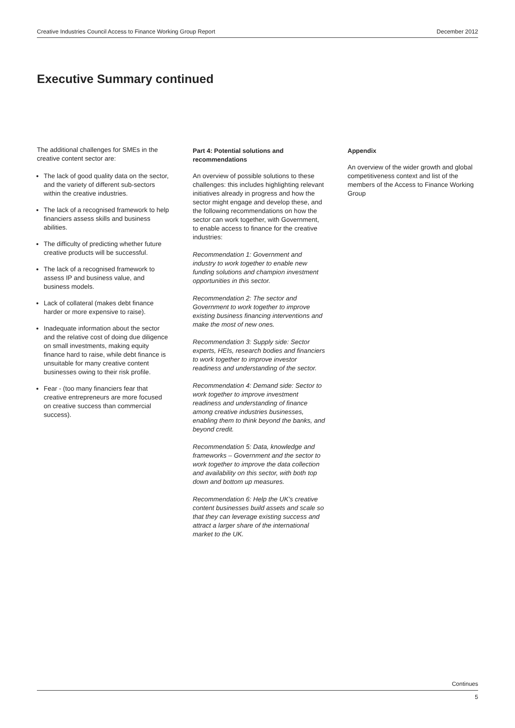Creative Industries Council Access to Finance Working Group Report December 2012
Executive Summary continued
The additional challenges for SMEs in the creative content sector are:
The lack of good quality data on the sector, and the variety of different sub-sectors within the creative industries.
The lack of a recognised framework to help financiers assess skills and business abilities.
The difficulty of predicting whether future creative products will be successful.
The lack of a recognised framework to assess IP and business value, and business models.
Lack of collateral (makes debt finance harder or more expensive to raise).
Inadequate information about the sector and the relative cost of doing due diligence on small investments, making equity finance hard to raise, while debt finance is unsuitable for many creative content businesses owing to their risk profile.
Fear - (too many financiers fear that creative entrepreneurs are more focused on creative success than commercial success).
Part 4: Potential solutions and recommendations
An overview of possible solutions to these challenges: this includes highlighting relevant initiatives already in progress and how the sector might engage and develop these, and the following recommendations on how the sector can work together, with Government, to enable access to finance for the creative industries:
Recommendation 1: Government and industry to work together to enable new funding solutions and champion investment opportunities in this sector.
Recommendation 2: The sector and Government to work together to improve existing business financing interventions and make the most of new ones.
Recommendation 3: Supply side: Sector experts, HEIs, research bodies and financiers to work together to improve investor readiness and understanding of the sector.
Recommendation 4: Demand side: Sector to work together to improve investment readiness and understanding of finance among creative industries businesses, enabling them to think beyond the banks, and beyond credit.
Recommendation 5: Data, knowledge and frameworks – Government and the sector to work together to improve the data collection and availability on this sector, with both top down and bottom up measures.
Recommendation 6: Help the UK’s creative content businesses build assets and scale so that they can leverage existing success and attract a larger share of the international market to the UK.
Appendix
An overview of the wider growth and global competitiveness context and list of the members of the Access to Finance Working Group
Continues
5